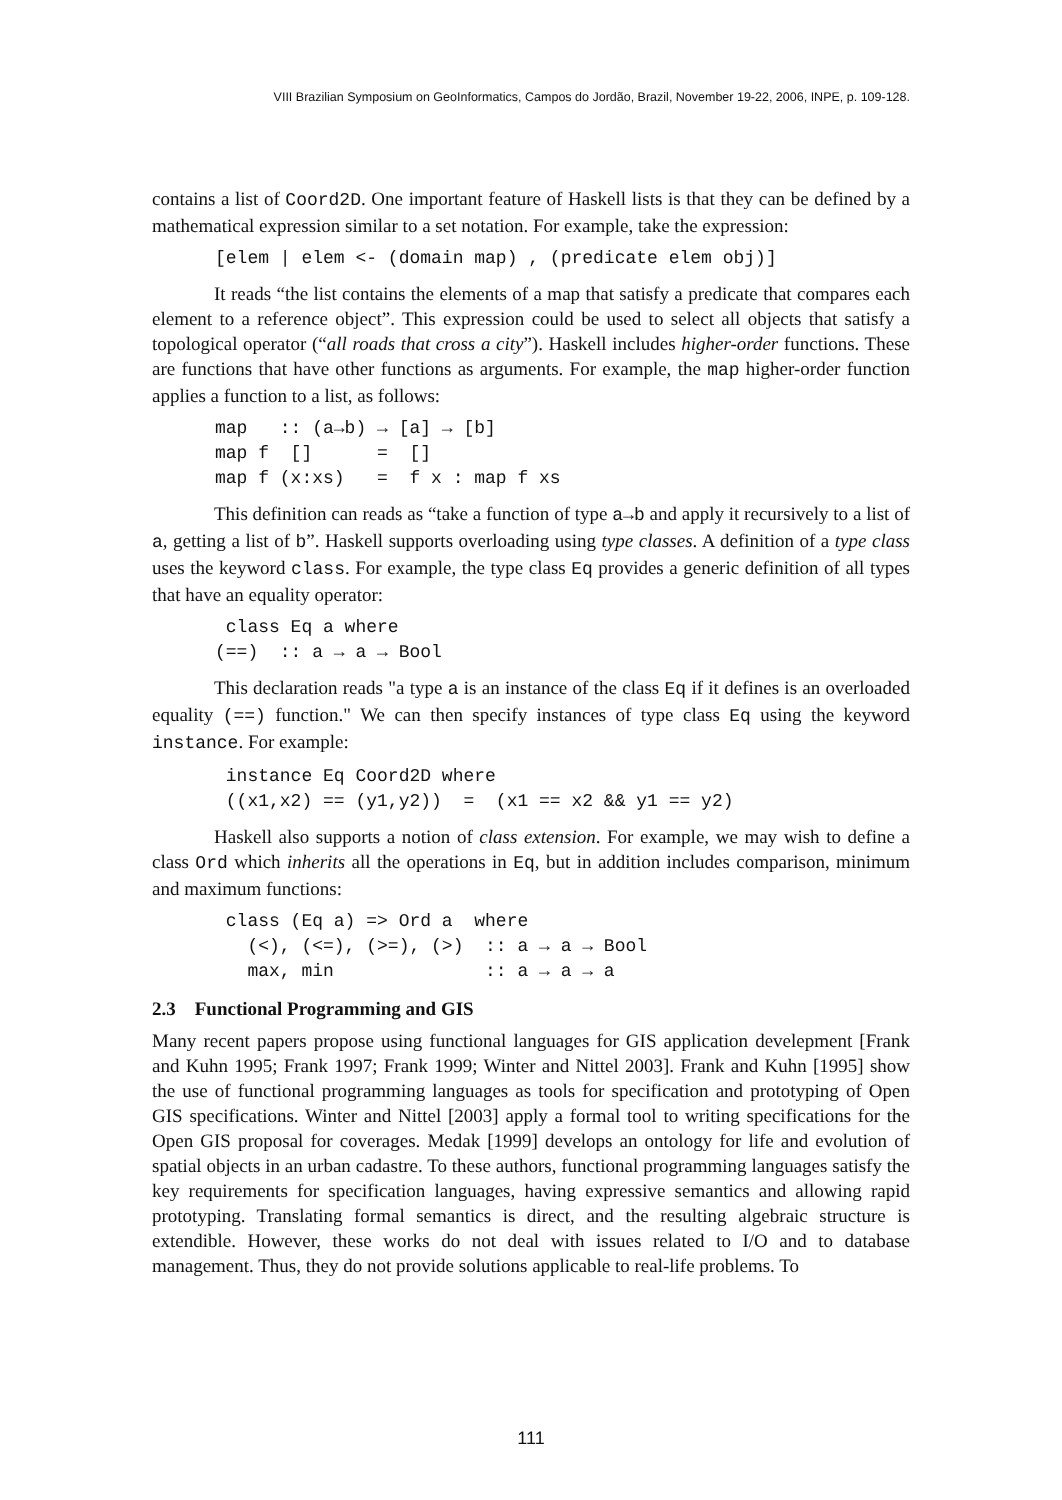VIII Brazilian Symposium on GeoInformatics, Campos do Jordão, Brazil, November 19-22, 2006, INPE, p. 109-128.
contains a list of Coord2D. One important feature of Haskell lists is that they can be defined by a mathematical expression similar to a set notation. For example, take the expression:
[elem | elem <- (domain map) , (predicate elem obj)]
It reads “the list contains the elements of a map that satisfy a predicate that compares each element to a reference object”. This expression could be used to select all objects that satisfy a topological operator (“all roads that cross a city”). Haskell includes higher-order functions. These are functions that have other functions as arguments. For example, the map higher-order function applies a function to a list, as follows:
map   :: (a→b) → [a] → [b]
map f  []      =  []
map f (x:xs)   =  f x : map f xs
This definition can reads as “take a function of type a→b and apply it recursively to a list of a, getting a list of b”. Haskell supports overloading using type classes. A definition of a type class uses the keyword class. For example, the type class Eq provides a generic definition of all types that have an equality operator:
 class Eq a where
(==)  :: a → a → Bool
This declaration reads "a type a is an instance of the class Eq if it defines is an overloaded equality (==) function." We can then specify instances of type class Eq using the keyword instance. For example:
 instance Eq Coord2D where
 ((x1,x2) == (y1,y2))  =  (x1 == x2 && y1 == y2)
Haskell also supports a notion of class extension. For example, we may wish to define a class Ord which inherits all the operations in Eq, but in addition includes comparison, minimum and maximum functions:
 class (Eq a) => Ord a  where
   (<), (<=), (>=), (>)  :: a → a → Bool
   max, min              :: a → a → a
2.3 Functional Programming and GIS
Many recent papers propose using functional languages for GIS application develepment [Frank and Kuhn 1995; Frank 1997; Frank 1999; Winter and Nittel 2003]. Frank and Kuhn [1995] show the use of functional programming languages as tools for specification and prototyping of Open GIS specifications. Winter and Nittel [2003] apply a formal tool to writing specifications for the Open GIS proposal for coverages. Medak [1999] develops an ontology for life and evolution of spatial objects in an urban cadastre. To these authors, functional programming languages satisfy the key requirements for specification languages, having expressive semantics and allowing rapid prototyping. Translating formal semantics is direct, and the resulting algebraic structure is extendible. However, these works do not deal with issues related to I/O and to database management. Thus, they do not provide solutions applicable to real-life problems. To
111